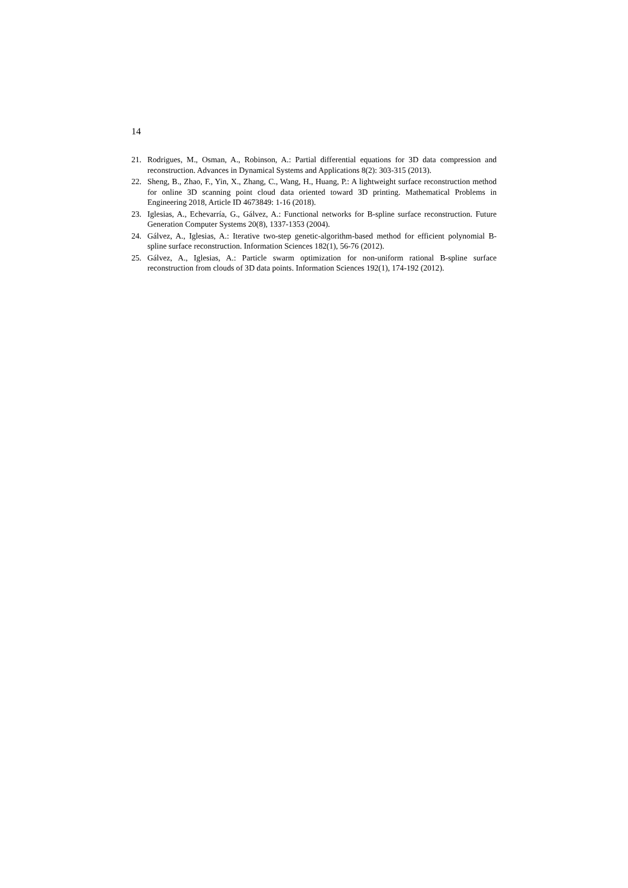14
21. Rodrigues, M., Osman, A., Robinson, A.: Partial differential equations for 3D data compression and reconstruction. Advances in Dynamical Systems and Applications 8(2): 303-315 (2013).
22. Sheng, B., Zhao, F., Yin, X., Zhang, C., Wang, H., Huang, P.: A lightweight surface reconstruction method for online 3D scanning point cloud data oriented toward 3D printing. Mathematical Problems in Engineering 2018, Article ID 4673849: 1-16 (2018).
23. Iglesias, A., Echevarría, G., Gálvez, A.: Functional networks for B-spline surface reconstruction. Future Generation Computer Systems 20(8), 1337-1353 (2004).
24. Gálvez, A., Iglesias, A.: Iterative two-step genetic-algorithm-based method for efficient polynomial B-spline surface reconstruction. Information Sciences 182(1), 56-76 (2012).
25. Gálvez, A., Iglesias, A.: Particle swarm optimization for non-uniform rational B-spline surface reconstruction from clouds of 3D data points. Information Sciences 192(1), 174-192 (2012).